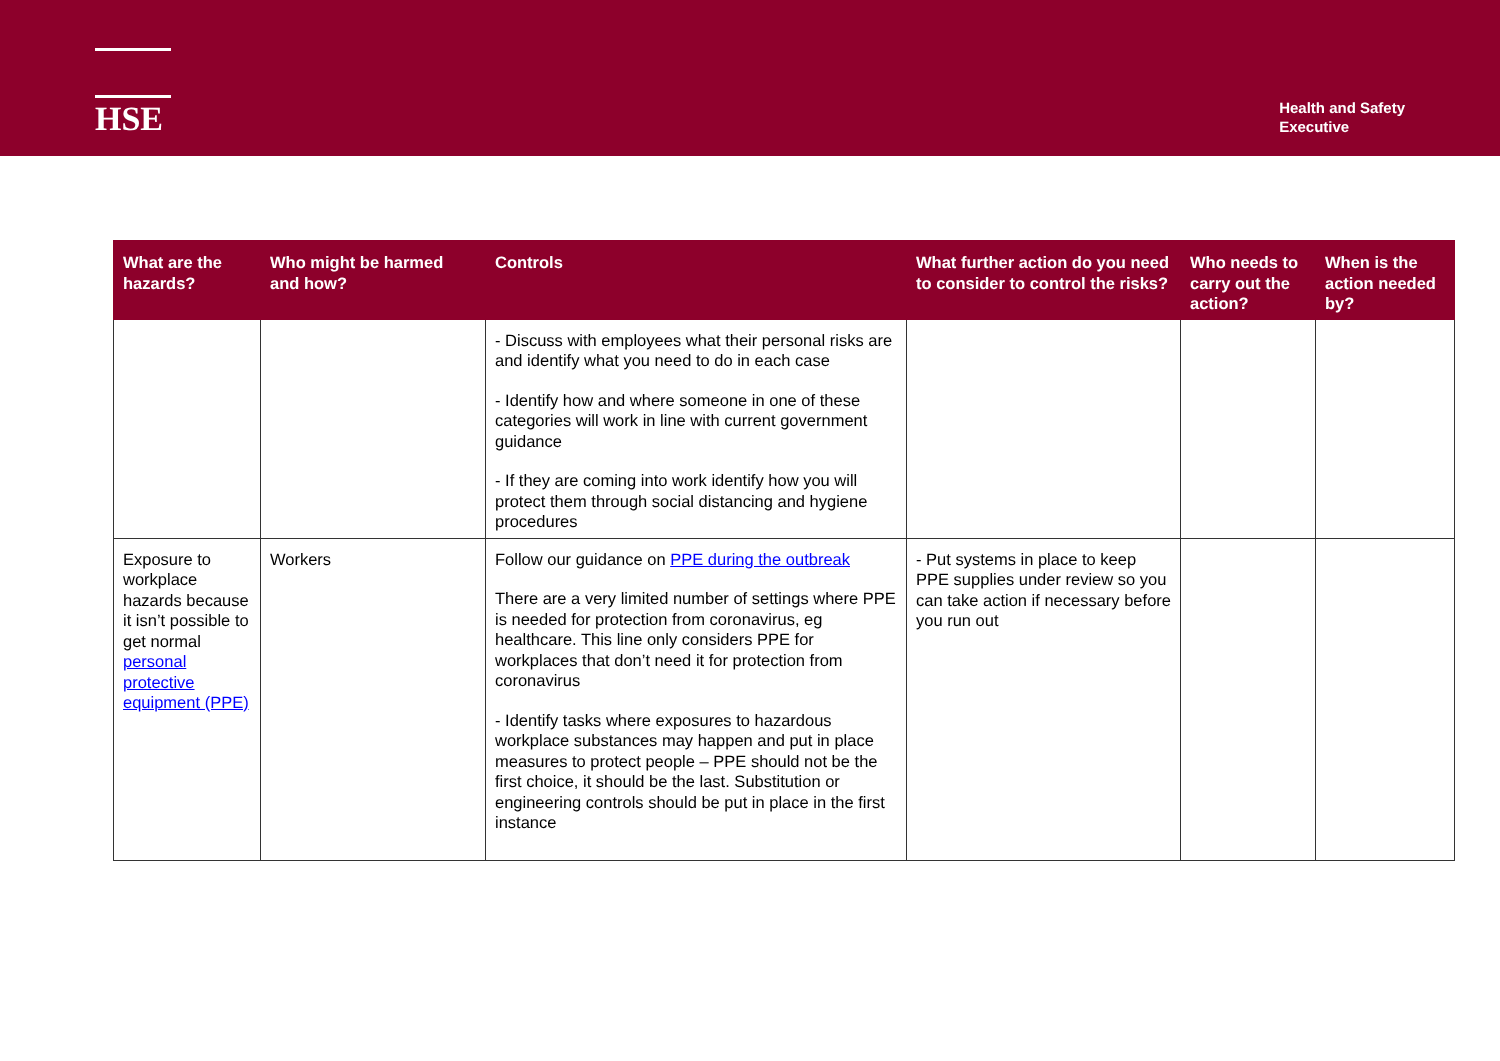HSE
Health and Safety
Executive
| What are the hazards? | Who might be harmed and how? | Controls | What further action do you need to consider to control the risks? | Who needs to carry out the action? | When is the action needed by? |
| --- | --- | --- | --- | --- | --- |
| | | - Discuss with employees what their personal risks are and identify what you need to do in each case - Identify how and where someone in one of these categories will work in line with current government guidance - If they are coming into work identify how you will protect them through social distancing and hygiene procedures | | | |
| Exposure to workplace hazards because it isn’t possible to get normal personal protective equipment (PPE) | Workers | Follow our guidance on PPE during the outbreak There are a very limited number of settings where PPE is needed for protection from coronavirus, eg healthcare. This line only considers PPE for workplaces that don’t need it for protection from coronavirus - Identify tasks where exposures to hazardous workplace substances may happen and put in place measures to protect people – PPE should not be the first choice, it should be the last. Substitution or engineering controls should be put in place in the first instance | - Put systems in place to keep PPE supplies under review so you can take action if necessary before you run out | | |